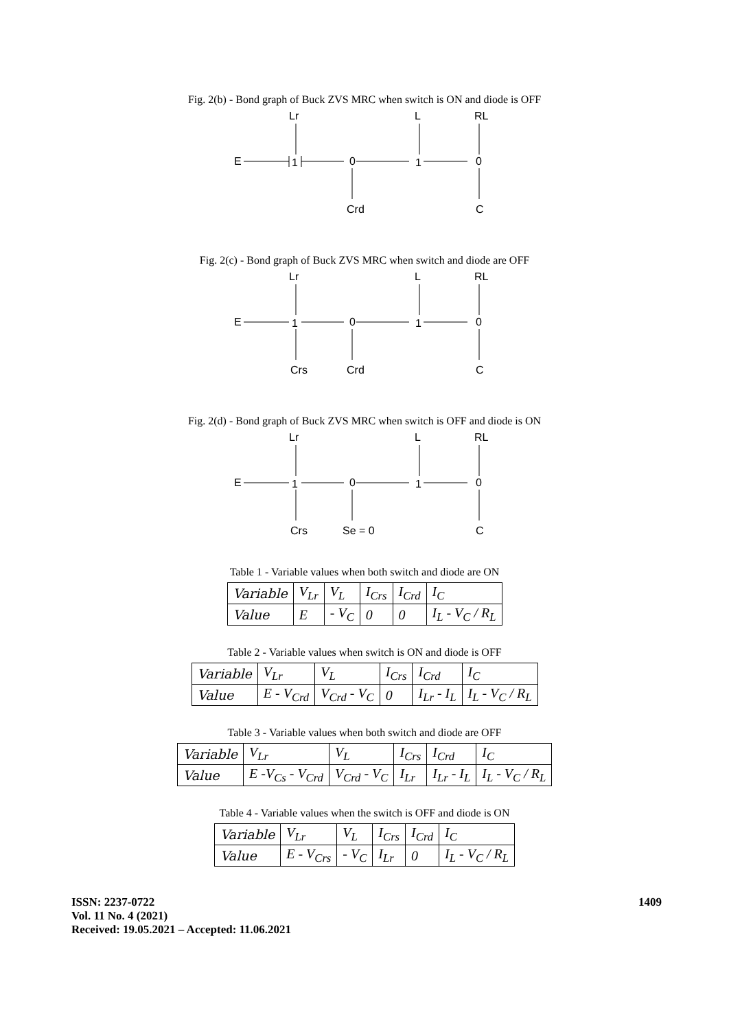Fig. 2(b) - Bond graph of Buck ZVS MRC when switch is ON and diode is OFF
E
1
0
Lr
1
0
L
RL
Crd
C
Fig. 2(c) - Bond graph of Buck ZVS MRC when switch and diode are OFF
E
1
0
Lr
1
0
L
RL
Crs
Crd
C
Fig. 2(d) - Bond graph of Buck ZVS MRC when switch is OFF and diode is ON
E
1
0
Lr
1
0
L
RL
Crs
Se = 0
C
Table 1 - Variable values when both switch and diode are ON
| Variable | V<sub>Lr</sub> | V<sub>L</sub> | I<sub>Crs</sub> | I<sub>Crd</sub> | I<sub>C</sub> |
| Value | E | - V<sub>C</sub> | 0 | 0 | I<sub>L</sub> - V<sub>C</sub> / R<sub>L</sub> |
Table 2 - Variable values when switch is ON and diode is OFF
| Variable | V<sub>Lr</sub> | V<sub>L</sub> | I<sub>Crs</sub> | I<sub>Crd</sub> | I<sub>C</sub> |
| Value | E - V<sub>Crd</sub> | V<sub>Crd</sub> - V<sub>C</sub> | 0 | I<sub>Lr</sub> - I<sub>L</sub> | I<sub>L</sub> - V<sub>C</sub> / R<sub>L</sub> |
Table 3 - Variable values when both switch and diode are OFF
| Variable | V<sub>Lr</sub> | V<sub>L</sub> | I<sub>Crs</sub> | I<sub>Crd</sub> | I<sub>C</sub> |
| Value | E -V<sub>Cs</sub> - V<sub>Crd</sub> | V<sub>Crd</sub> - V<sub>C</sub> | I<sub>Lr</sub> | I<sub>Lr</sub> - I<sub>L</sub> | I<sub>L</sub> - V<sub>C</sub> / R<sub>L</sub> |
Table 4 - Variable values when the switch is OFF and diode is ON
| Variable | V<sub>Lr</sub> | V<sub>L</sub> | I<sub>Crs</sub> | I<sub>Crd</sub> | I<sub>C</sub> |
| Value | E - V<sub>Crs</sub> | - V<sub>C</sub> | I<sub>Lr</sub> | 0 | I<sub>L</sub> - V<sub>C</sub> / R<sub>L</sub> |
ISSN: 2237-0722
Vol. 11 No. 4 (2021)
Received: 19.05.2021 – Accepted: 11.06.2021
1409